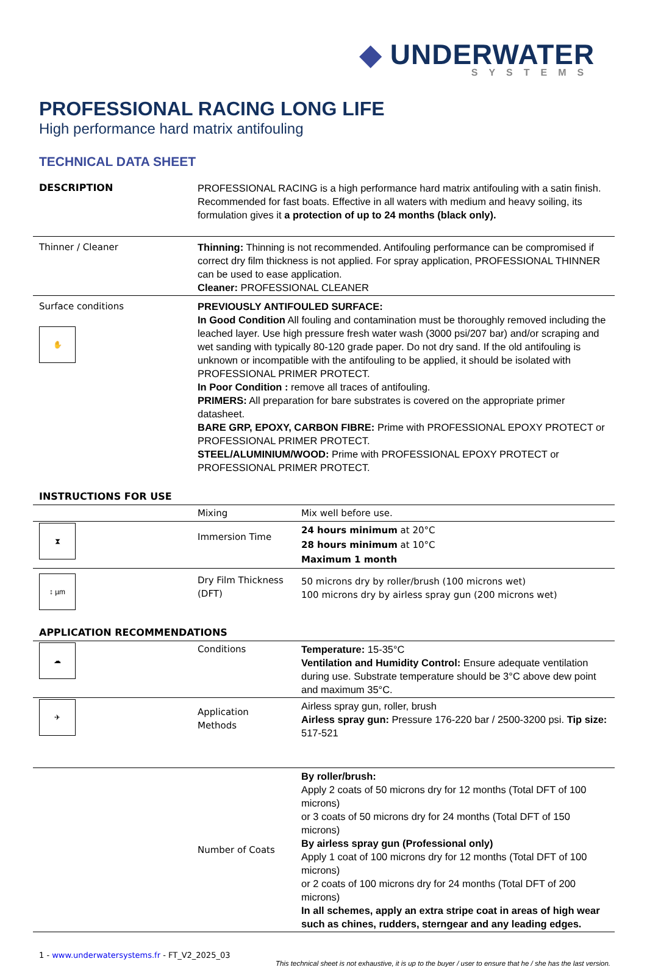◆ UNDERWATER
SYSTEMS
PROFESSIONAL RACING LONG LIFE
High performance hard matrix antifouling
TECHNICAL DATA SHEET
| DESCRIPTION | PROFESSIONAL RACING is a high performance hard matrix antifouling with a satin finish. Recommended for fast boats. Effective in all waters with medium and heavy soiling, its formulation gives it a protection of up to 24 months (black only). | |
| Thinner / Cleaner | Thinning: Thinning is not recommended. Antifouling performance can be compromised if correct dry film thickness is not applied. For spray application, PROFESSIONAL THINNER can be used to ease application. Cleaner: PROFESSIONAL CLEANER | |
| Surface conditions ✋ | PREVIOUSLY ANTIFOULED SURFACE: In Good Condition All fouling and contamination must be thoroughly removed including the leached layer. Use high pressure fresh water wash (3000 psi/207 bar) and/or scraping and wet sanding with typically 80-120 grade paper. Do not dry sand. If the old antifouling is unknown or incompatible with the antifouling to be applied, it should be isolated with PROFESSIONAL PRIMER PROTECT. In Poor Condition : remove all traces of antifouling. PRIMERS: All preparation for bare substrates is covered on the appropriate primer datasheet. BARE GRP, EPOXY, CARBON FIBRE: Prime with PROFESSIONAL EPOXY PROTECT or PROFESSIONAL PRIMER PROTECT. STEEL/ALUMINIUM/WOOD: Prime with PROFESSIONAL EPOXY PROTECT or PROFESSIONAL PRIMER PROTECT. | |
| INSTRUCTIONS FOR USE | | |
| | Mixing | Mix well before use. |
| ⧗ | Immersion Time | 24 hours minimum at 20°C 28 hours minimum at 10°C Maximum 1 month |
| ↕ µm | Dry Film Thickness (DFT) | 50 microns dry by roller/brush (100 microns wet) 100 microns dry by airless spray gun (200 microns wet) |
| APPLICATION RECOMMENDATIONS | | |
| ☁ | Conditions | Temperature: 15-35°C Ventilation and Humidity Control: Ensure adequate ventilation during use. Substrate temperature should be 3°C above dew point and maximum 35°C. |
| ✈ | Application Methods | Airless spray gun, roller, brush Airless spray gun: Pressure 176-220 bar / 2500-3200 psi. Tip size: 517-521 |
| | Number of Coats | By roller/brush: Apply 2 coats of 50 microns dry for 12 months (Total DFT of 100 microns) or 3 coats of 50 microns dry for 24 months (Total DFT of 150 microns) By airless spray gun (Professional only) Apply 1 coat of 100 microns dry for 12 months (Total DFT of 100 microns) or 2 coats of 100 microns dry for 24 months (Total DFT of 200 microns) In all schemes, apply an extra stripe coat in areas of high wear such as chines, rudders, sterngear and any leading edges. |
1 - www.underwatersystems.fr - FT_V2_2025_03
This technical sheet is not exhaustive, it is up to the buyer / user to ensure that he / she has the last version.